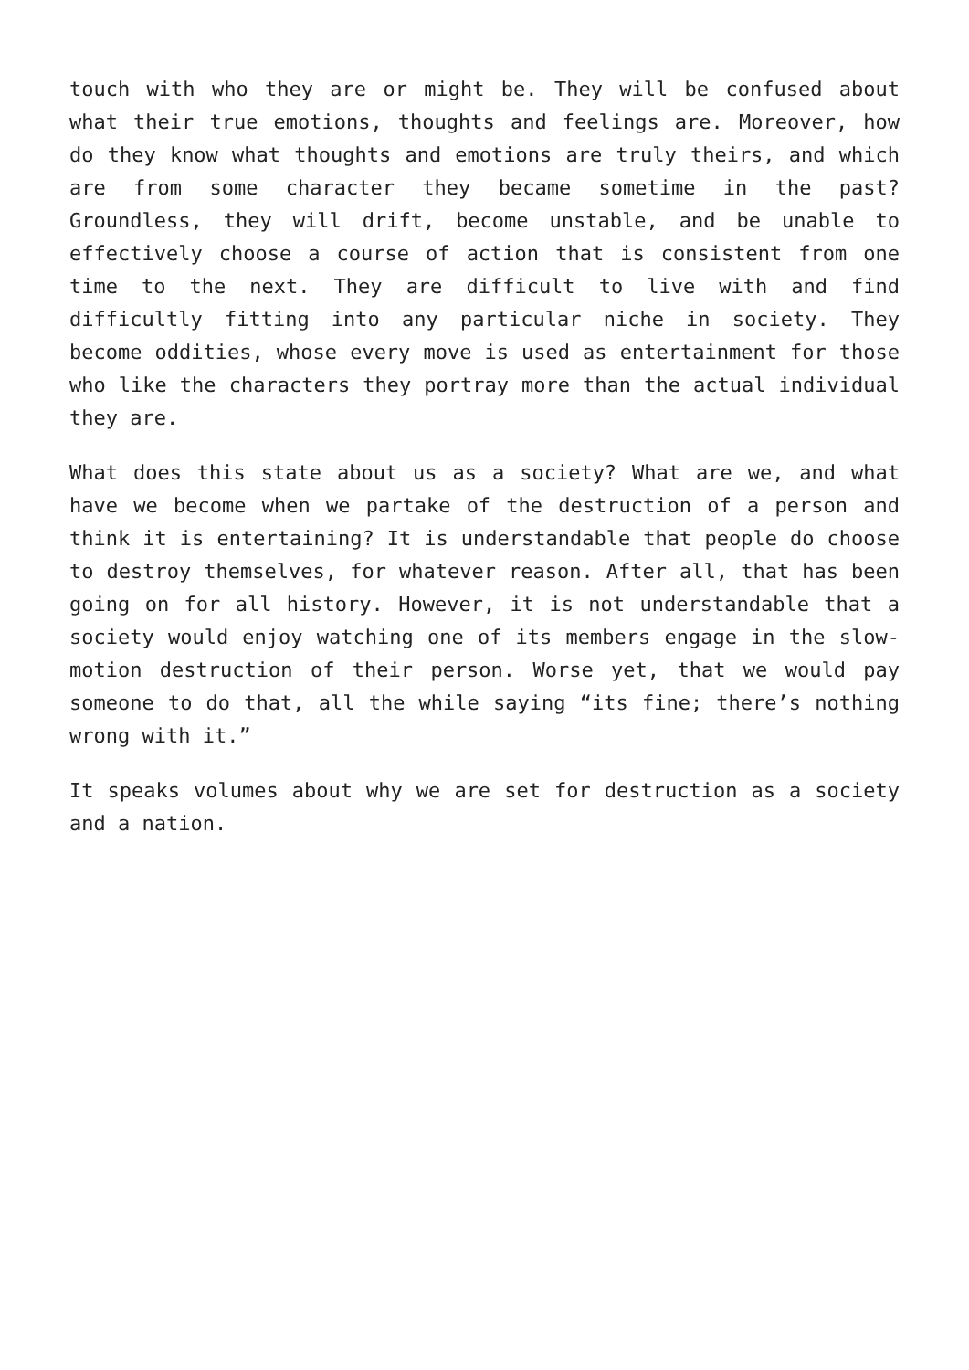touch with who they are or might be. They will be confused about what their true emotions, thoughts and feelings are. Moreover, how do they know what thoughts and emotions are truly theirs, and which are from some character they became sometime in the past? Groundless, they will drift, become unstable, and be unable to effectively choose a course of action that is consistent from one time to the next. They are difficult to live with and find difficultly fitting into any particular niche in society. They become oddities, whose every move is used as entertainment for those who like the characters they portray more than the actual individual they are.
What does this state about us as a society? What are we, and what have we become when we partake of the destruction of a person and think it is entertaining? It is understandable that people do choose to destroy themselves, for whatever reason. After all, that has been going on for all history. However, it is not understandable that a society would enjoy watching one of its members engage in the slow-motion destruction of their person. Worse yet, that we would pay someone to do that, all the while saying “its fine; there’s nothing wrong with it.”
It speaks volumes about why we are set for destruction as a society and a nation.